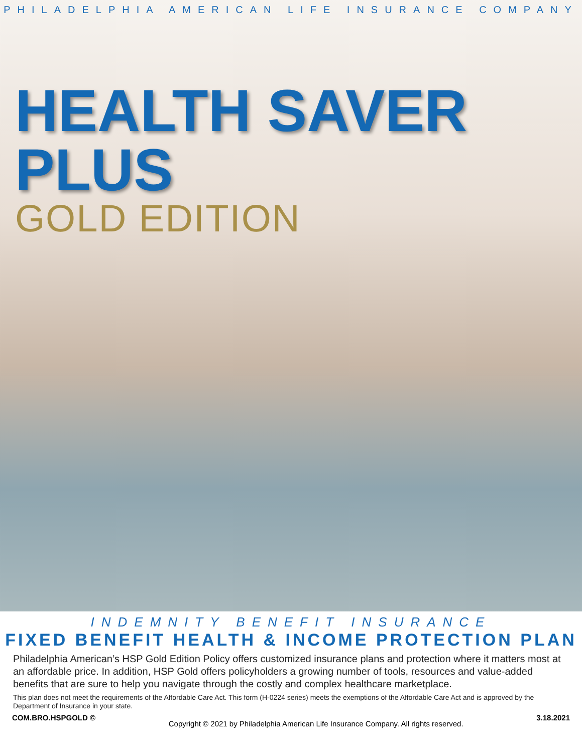PHILADELPHIA AMERICAN LIFE INSURANCE COMPANY
HEALTH SAVER PLUS
GOLD EDITION
INDEMNITY BENEFIT INSURANCE
FIXED BENEFIT HEALTH & INCOME PROTECTION PLAN
Philadelphia American’s HSP Gold Edition Policy offers customized insurance plans and protection where it matters most at an affordable price. In addition, HSP Gold offers policyholders a growing number of tools, resources and value-added benefits that are sure to help you navigate through the costly and complex healthcare marketplace.
This plan does not meet the requirements of the Affordable Care Act. This form (H-0224 series) meets the exemptions of the Affordable Care Act and is approved by the Department of Insurance in your state.
COM.BRO.HSPGOLD © Copyright © 2021 by Philadelphia American Life Insurance Company. All rights reserved. 3.18.2021